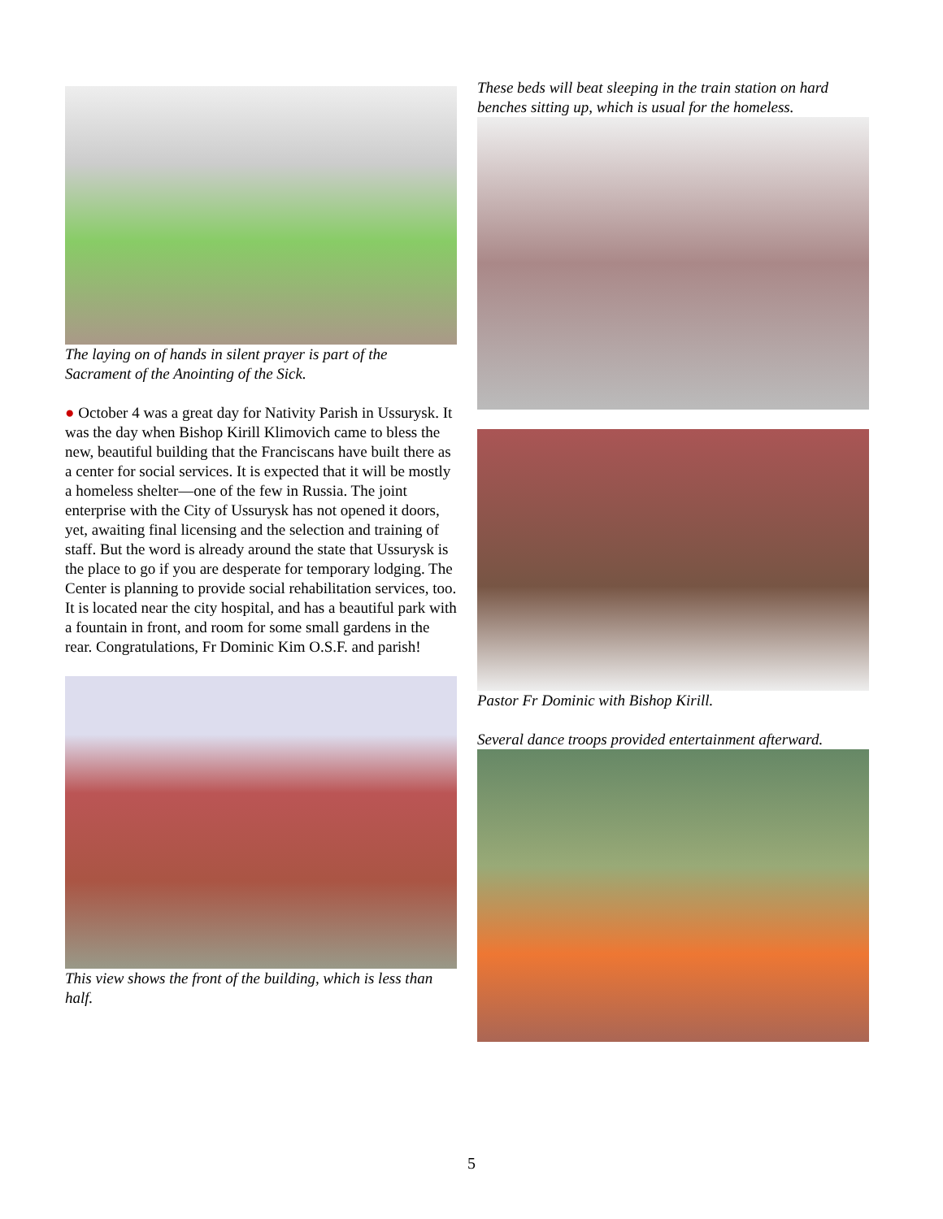The laying on of hands in silent prayer is part of the Sacrament of the Anointing of the Sick.
● October 4 was a great day for Nativity Parish in Ussurysk. It was the day when Bishop Kirill Klimovich came to bless the new, beautiful building that the Franciscans have built there as a center for social services. It is expected that it will be mostly a homeless shelter—one of the few in Russia. The joint enterprise with the City of Ussurysk has not opened it doors, yet, awaiting final licensing and the selection and training of staff. But the word is already around the state that Ussurysk is the place to go if you are desperate for temporary lodging. The Center is planning to provide social rehabilitation services, too. It is located near the city hospital, and has a beautiful park with a fountain in front, and room for some small gardens in the rear. Congratulations, Fr Dominic Kim O.S.F. and parish!
This view shows the front of the building, which is less than half.
These beds will beat sleeping in the train station on hard benches sitting up, which is usual for the homeless.
Pastor Fr Dominic with Bishop Kirill.
Several dance troops provided entertainment afterward.
5